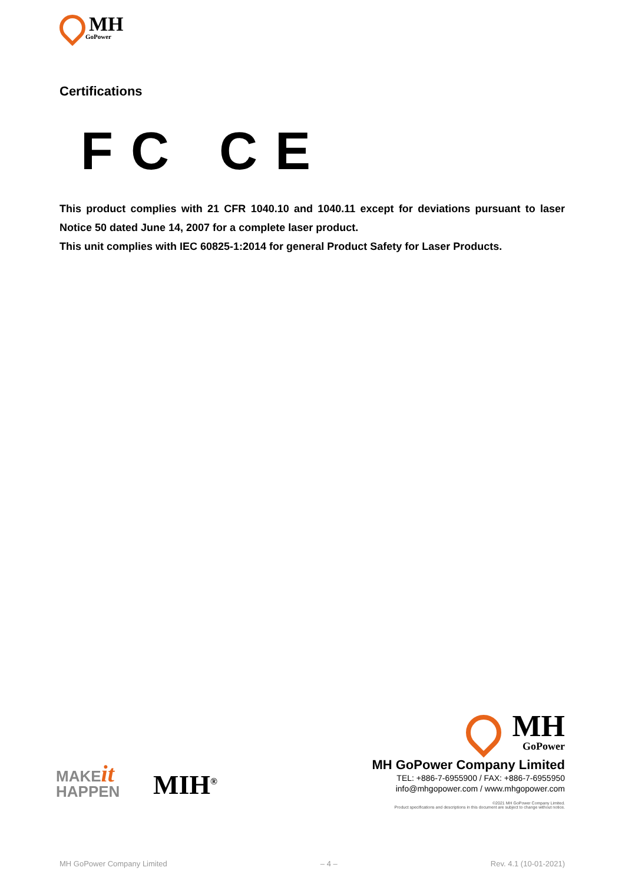MH
GoPower
Certifications
FC CE
This product complies with 21 CFR 1040.10 and 1040.11 except for deviations pursuant to laser Notice 50 dated June 14, 2007 for a complete laser product.
This unit complies with IEC 60825-1:2014 for general Product Safety for Laser Products.
MAKEit
HAPPEN
MIH<sup>®</sup>
MH
GoPower
MH GoPower Company Limited
TEL: +886-7-6955900 / FAX: +886-7-6955950
info@mhgopower.com / www.mhgopower.com
©2021 MH GoPower Company Limited.
Product specifications and descriptions in this document are subject to change without notice.
MH GoPower Company Limited – 4 – Rev. 4.1 (10-01-2021)